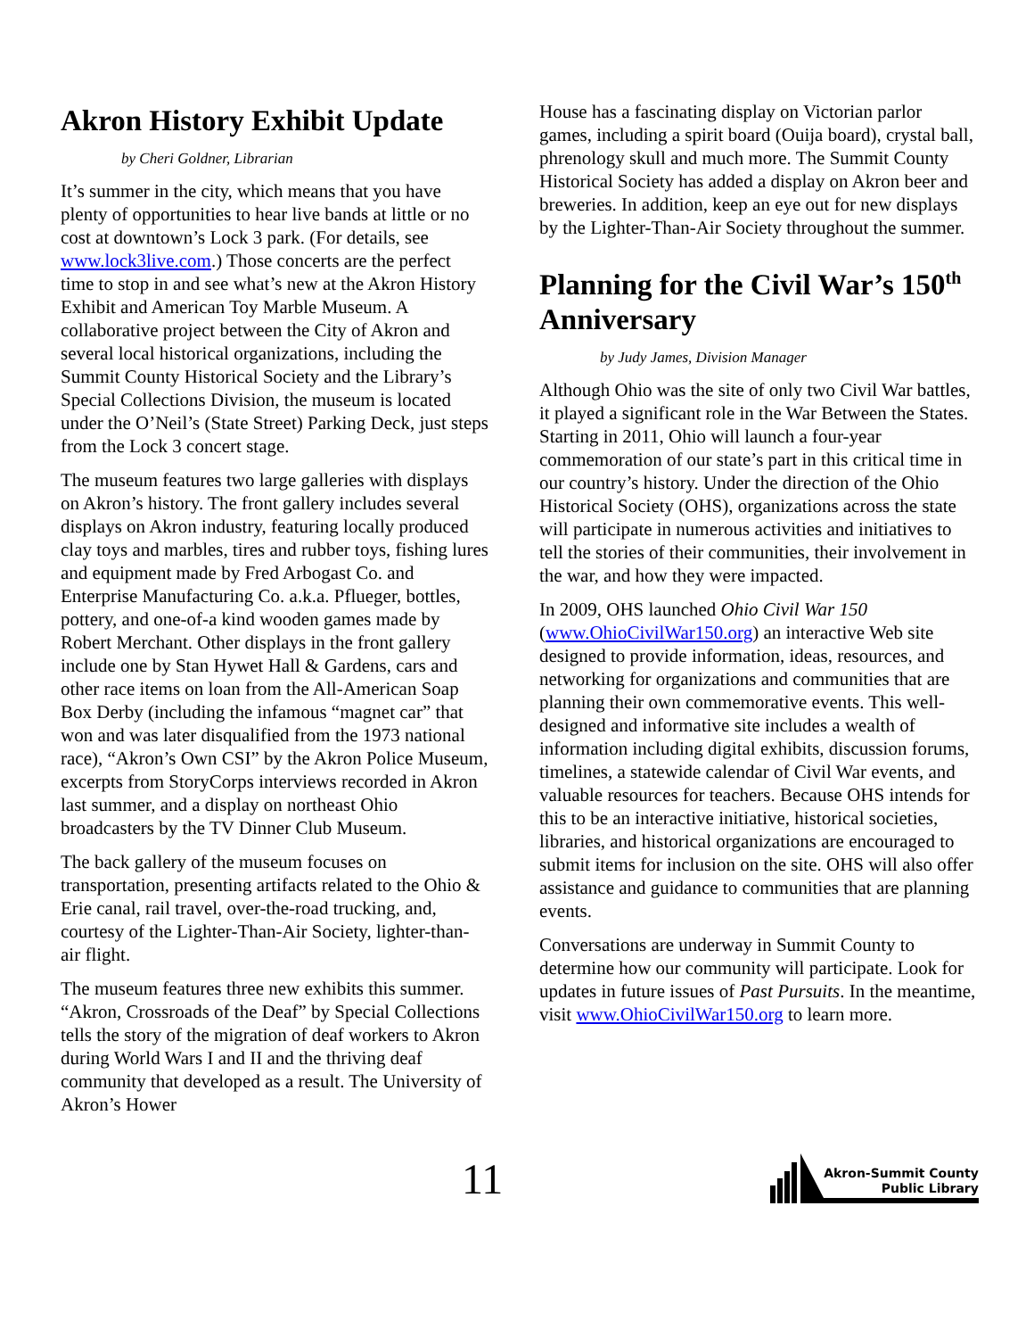Akron History Exhibit Update
by Cheri Goldner, Librarian
It’s summer in the city, which means that you have plenty of opportunities to hear live bands at little or no cost at downtown’s Lock 3 park. (For details, see www.lock3live.com.) Those concerts are the perfect time to stop in and see what’s new at the Akron History Exhibit and American Toy Marble Museum. A collaborative project between the City of Akron and several local historical organizations, including the Summit County Historical Society and the Library’s Special Collections Division, the museum is located under the O’Neil’s (State Street) Parking Deck, just steps from the Lock 3 concert stage.
The museum features two large galleries with displays on Akron’s history. The front gallery includes several displays on Akron industry, featuring locally produced clay toys and marbles, tires and rubber toys, fishing lures and equipment made by Fred Arbogast Co. and Enterprise Manufacturing Co. a.k.a. Pflueger, bottles, pottery, and one-of-a kind wooden games made by Robert Merchant. Other displays in the front gallery include one by Stan Hywet Hall & Gardens, cars and other race items on loan from the All-American Soap Box Derby (including the infamous “magnet car” that won and was later disqualified from the 1973 national race), “Akron’s Own CSI” by the Akron Police Museum, excerpts from StoryCorps interviews recorded in Akron last summer, and a display on northeast Ohio broadcasters by the TV Dinner Club Museum.
The back gallery of the museum focuses on transportation, presenting artifacts related to the Ohio & Erie canal, rail travel, over-the-road trucking, and, courtesy of the Lighter-Than-Air Society, lighter-than-air flight.
The museum features three new exhibits this summer. “Akron, Crossroads of the Deaf” by Special Collections tells the story of the migration of deaf workers to Akron during World Wars I and II and the thriving deaf community that developed as a result. The University of Akron’s Hower
House has a fascinating display on Victorian parlor games, including a spirit board (Ouija board), crystal ball, phrenology skull and much more. The Summit County Historical Society has added a display on Akron beer and breweries. In addition, keep an eye out for new displays by the Lighter-Than-Air Society throughout the summer.
Planning for the Civil War’s 150<sup>th</sup> Anniversary
by Judy James, Division Manager
Although Ohio was the site of only two Civil War battles, it played a significant role in the War Between the States. Starting in 2011, Ohio will launch a four-year commemoration of our state’s part in this critical time in our country’s history. Under the direction of the Ohio Historical Society (OHS), organizations across the state will participate in numerous activities and initiatives to tell the stories of their communities, their involvement in the war, and how they were impacted.
In 2009, OHS launched Ohio Civil War 150 (www.OhioCivilWar150.org) an interactive Web site designed to provide information, ideas, resources, and networking for organizations and communities that are planning their own commemorative events. This well-designed and informative site includes a wealth of information including digital exhibits, discussion forums, timelines, a statewide calendar of Civil War events, and valuable resources for teachers. Because OHS intends for this to be an interactive initiative, historical societies, libraries, and historical organizations are encouraged to submit items for inclusion on the site. OHS will also offer assistance and guidance to communities that are planning events.
Conversations are underway in Summit County to determine how our community will participate. Look for updates in future issues of Past Pursuits. In the meantime, visit www.OhioCivilWar150.org to learn more.
11
Akron-Summit County
Public Library